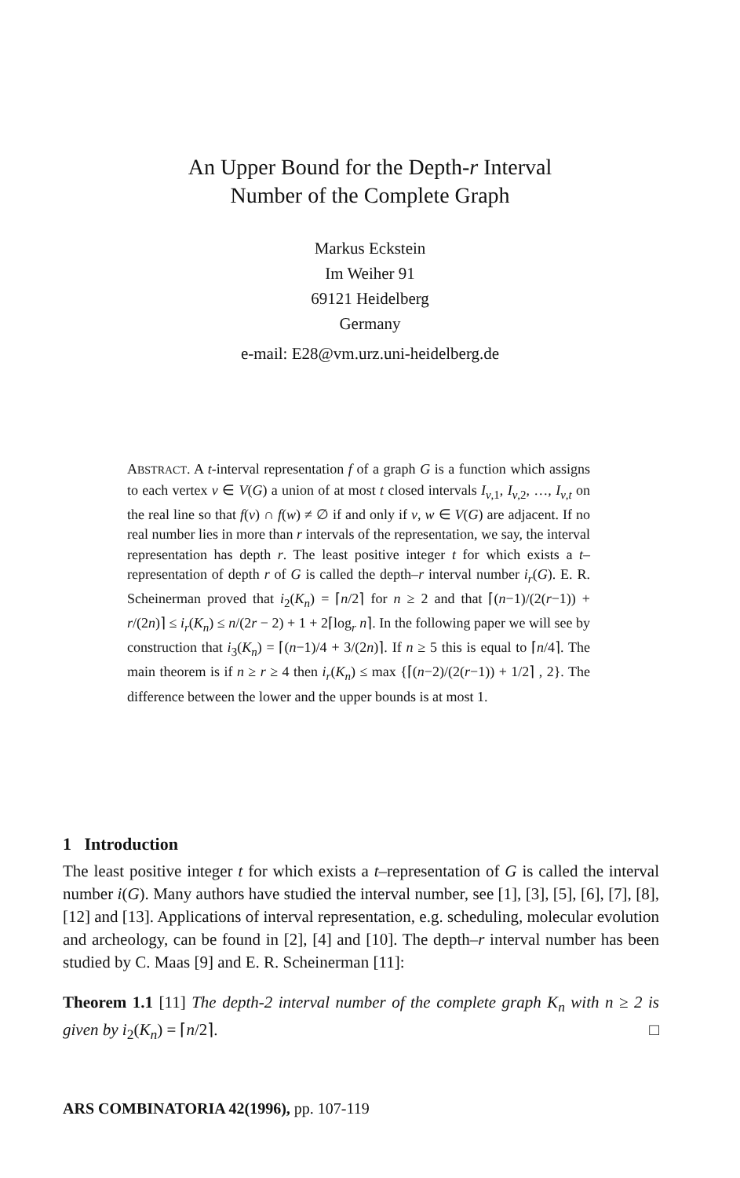An Upper Bound for the Depth-r Interval
Number of the Complete Graph
Markus Eckstein
Im Weiher 91
69121 Heidelberg
Germany
e-mail: E28@vm.urz.uni-heidelberg.de
ABSTRACT. A t-interval representation f of a graph G is a function which assigns to each vertex v ∈ V(G) a union of at most t closed intervals I<sub>v,1</sub>, I<sub>v,2</sub>, …, I<sub>v,t</sub> on the real line so that f(v) ∩ f(w) ≠ ∅ if and only if v, w ∈ V(G) are adjacent. If no real number lies in more than r intervals of the representation, we say, the interval representation has depth r. The least positive integer t for which exists a t–representation of depth r of G is called the depth–r interval number i<sub>r</sub>(G). E. R. Scheinerman proved that i<sub>2</sub>(K<sub>n</sub>) = ⌈n/2⌉ for n ≥ 2 and that ⌈(n−1)/(2(r−1)) + r/(2n)⌉ ≤ i<sub>r</sub>(K<sub>n</sub>) ≤ n/(2r − 2) + 1 + 2⌈log<sub>r</sub> n⌉. In the following paper we will see by construction that i<sub>3</sub>(K<sub>n</sub>) = ⌈(n−1)/4 + 3/(2n)⌉. If n ≥ 5 this is equal to ⌈n/4⌉. The main theorem is if n ≥ r ≥ 4 then i<sub>r</sub>(K<sub>n</sub>) ≤ max {⌈(n−2)/(2(r−1)) + 1/2⌉ , 2}. The difference between the lower and the upper bounds is at most 1.
1 Introduction
The least positive integer t for which exists a t–representation of G is called the interval number i(G). Many authors have studied the interval number, see [1], [3], [5], [6], [7], [8], [12] and [13]. Applications of interval representation, e.g. scheduling, molecular evolution and archeology, can be found in [2], [4] and [10]. The depth–r interval number has been studied by C. Maas [9] and E. R. Scheinerman [11]:
Theorem 1.1 [11] The depth-2 interval number of the complete graph K<sub>n</sub> with n ≥ 2 is given by i<sub>2</sub>(K<sub>n</sub>) = ⌈n/2⌉. □
ARS COMBINATORIA 42(1996), pp. 107-119